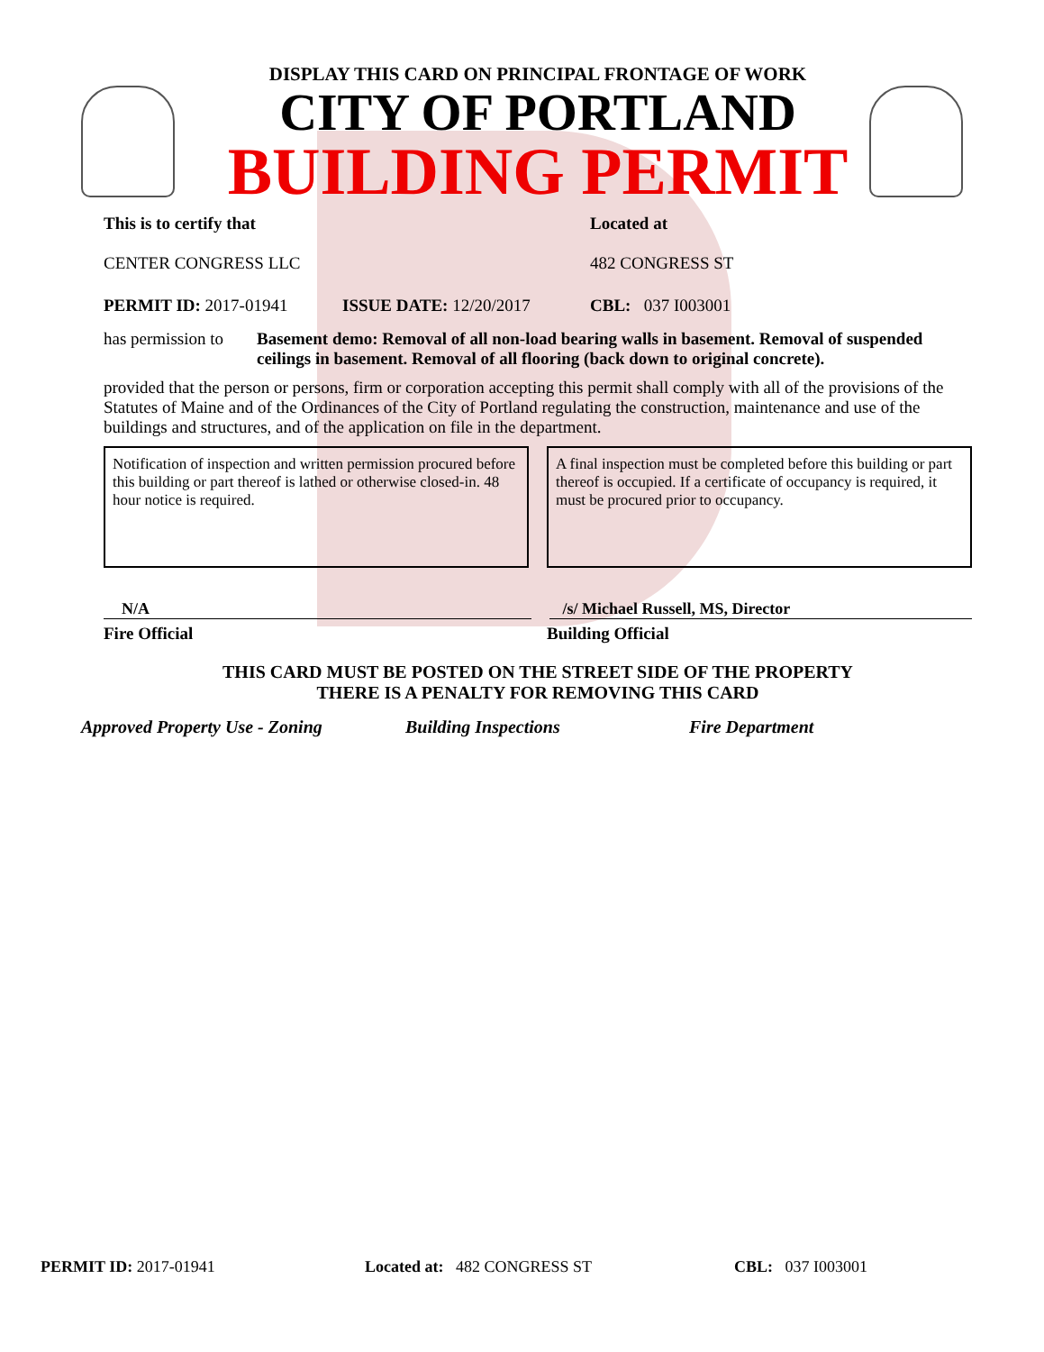DISPLAY THIS CARD ON PRINCIPAL FRONTAGE OF WORK
CITY OF PORTLAND
BUILDING PERMIT
This is to certify that
CENTER CONGRESS LLC
Located at
482 CONGRESS ST
PERMIT ID: 2017-01941 ISSUE DATE: 12/20/2017 CBL: 037 I003001
has permission to
Basement demo: Removal of all non-load bearing walls in basement. Removal of suspended ceilings in basement. Removal of all flooring (back down to original concrete).
provided that the person or persons, firm or corporation accepting this permit shall comply with all of the provisions of the Statutes of Maine and of the Ordinances of the City of Portland regulating the construction, maintenance and use of the buildings and structures, and of the application on file in the department.
Notification of inspection and written permission procured before this building or part thereof is lathed or otherwise closed-in. 48 hour notice is required.
A final inspection must be completed before this building or part thereof is occupied. If a certificate of occupancy is required, it must be procured prior to occupancy.
N/A /s/ Michael Russell, MS, Director
Fire Official Building Official
THIS CARD MUST BE POSTED ON THE STREET SIDE OF THE PROPERTY
THERE IS A PENALTY FOR REMOVING THIS CARD
Approved Property Use - Zoning Building Inspections Fire Department
PERMIT ID: 2017-01941 Located at: 482 CONGRESS ST CBL: 037 I003001